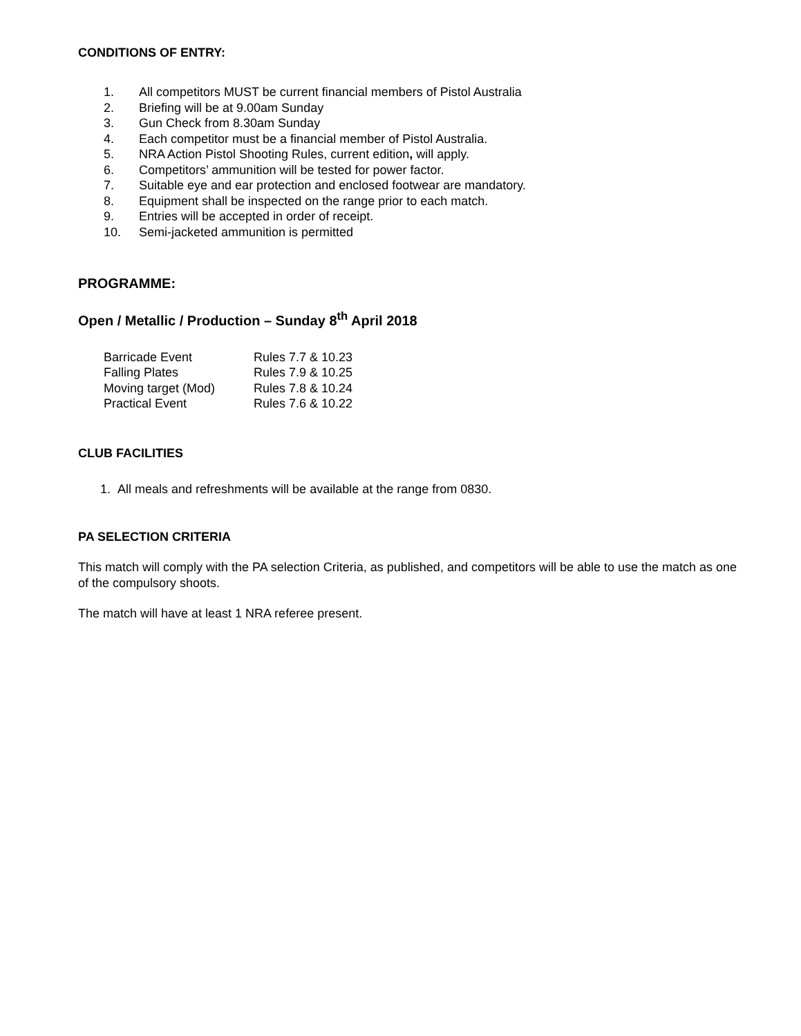CONDITIONS OF ENTRY:
1. All competitors MUST be current financial members of Pistol Australia
2. Briefing will be at 9.00am Sunday
3. Gun Check from 8.30am Sunday
4. Each competitor must be a financial member of Pistol Australia.
5. NRA Action Pistol Shooting Rules, current edition, will apply.
6. Competitors’ ammunition will be tested for power factor.
7. Suitable eye and ear protection and enclosed footwear are mandatory.
8. Equipment shall be inspected on the range prior to each match.
9. Entries will be accepted in order of receipt.
10. Semi-jacketed ammunition is permitted
PROGRAMME:
Open / Metallic / Production – Sunday 8<sup>th</sup> April 2018
Barricade Event Rules 7.7 & 10.23
Falling Plates Rules 7.9 & 10.25
Moving target (Mod) Rules 7.8 & 10.24
Practical Event Rules 7.6 & 10.22
CLUB FACILITIES
1. All meals and refreshments will be available at the range from 0830.
PA SELECTION CRITERIA
This match will comply with the PA selection Criteria, as published, and competitors will be able to use the match as one of the compulsory shoots.
The match will have at least 1 NRA referee present.